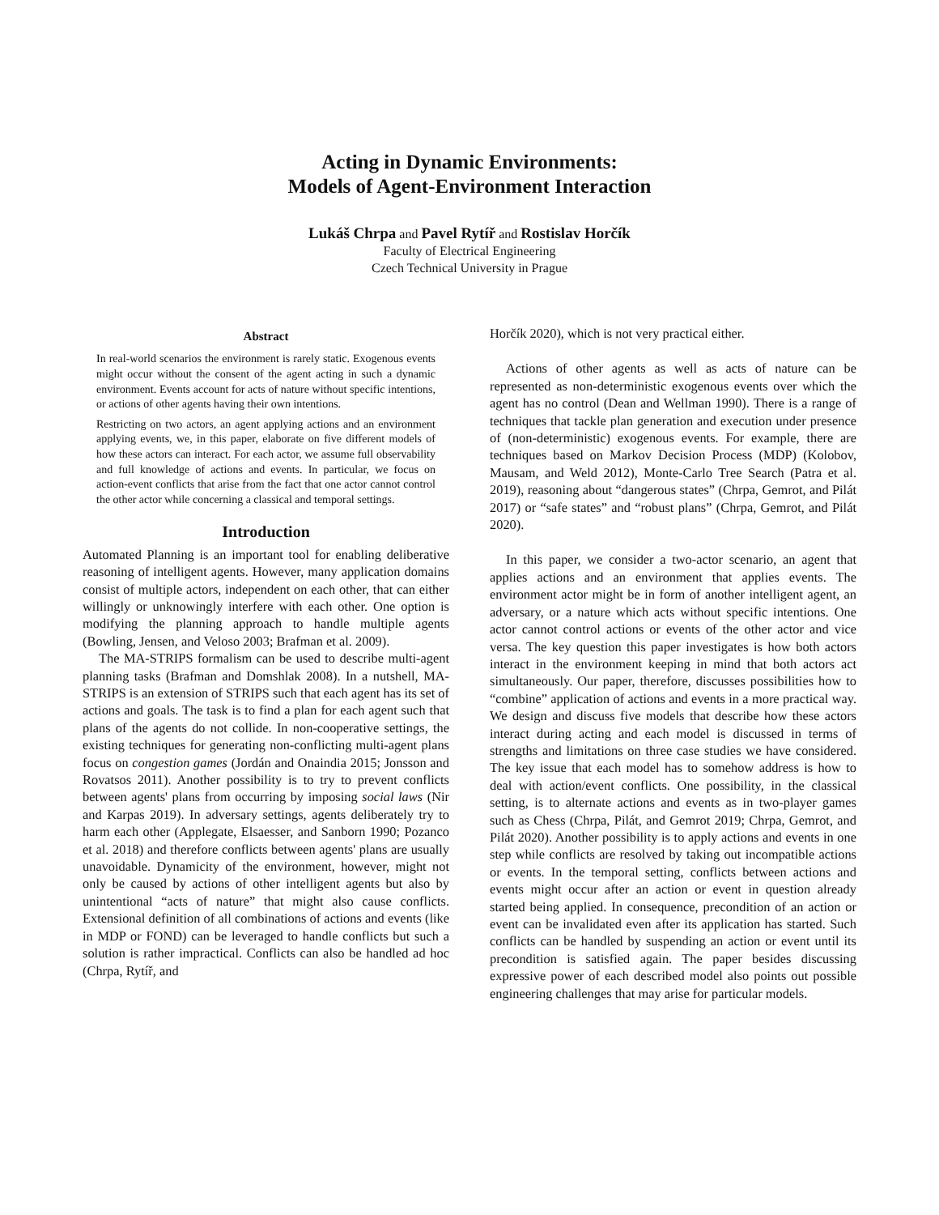Acting in Dynamic Environments:
Models of Agent-Environment Interaction
Lukáš Chrpa and Pavel Rytíř and Rostislav Horčík
Faculty of Electrical Engineering
Czech Technical University in Prague
Abstract
In real-world scenarios the environment is rarely static. Exogenous events might occur without the consent of the agent acting in such a dynamic environment. Events account for acts of nature without specific intentions, or actions of other agents having their own intentions.
Restricting on two actors, an agent applying actions and an environment applying events, we, in this paper, elaborate on five different models of how these actors can interact. For each actor, we assume full observability and full knowledge of actions and events. In particular, we focus on action-event conflicts that arise from the fact that one actor cannot control the other actor while concerning a classical and temporal settings.
Introduction
Automated Planning is an important tool for enabling deliberative reasoning of intelligent agents. However, many application domains consist of multiple actors, independent on each other, that can either willingly or unknowingly interfere with each other. One option is modifying the planning approach to handle multiple agents (Bowling, Jensen, and Veloso 2003; Brafman et al. 2009).
The MA-STRIPS formalism can be used to describe multi-agent planning tasks (Brafman and Domshlak 2008). In a nutshell, MA-STRIPS is an extension of STRIPS such that each agent has its set of actions and goals. The task is to find a plan for each agent such that plans of the agents do not collide. In non-cooperative settings, the existing techniques for generating non-conflicting multi-agent plans focus on congestion games (Jordán and Onaindia 2015; Jonsson and Rovatsos 2011). Another possibility is to try to prevent conflicts between agents' plans from occurring by imposing social laws (Nir and Karpas 2019). In adversary settings, agents deliberately try to harm each other (Applegate, Elsaesser, and Sanborn 1990; Pozanco et al. 2018) and therefore conflicts between agents' plans are usually unavoidable. Dynamicity of the environment, however, might not only be caused by actions of other intelligent agents but also by unintentional “acts of nature” that might also cause conflicts. Extensional definition of all combinations of actions and events (like in MDP or FOND) can be leveraged to handle conflicts but such a solution is rather impractical. Conflicts can also be handled ad hoc (Chrpa, Rytíř, and
Horčík 2020), which is not very practical either.
Actions of other agents as well as acts of nature can be represented as non-deterministic exogenous events over which the agent has no control (Dean and Wellman 1990). There is a range of techniques that tackle plan generation and execution under presence of (non-deterministic) exogenous events. For example, there are techniques based on Markov Decision Process (MDP) (Kolobov, Mausam, and Weld 2012), Monte-Carlo Tree Search (Patra et al. 2019), reasoning about “dangerous states” (Chrpa, Gemrot, and Pilát 2017) or “safe states” and “robust plans” (Chrpa, Gemrot, and Pilát 2020).
In this paper, we consider a two-actor scenario, an agent that applies actions and an environment that applies events. The environment actor might be in form of another intelligent agent, an adversary, or a nature which acts without specific intentions. One actor cannot control actions or events of the other actor and vice versa. The key question this paper investigates is how both actors interact in the environment keeping in mind that both actors act simultaneously. Our paper, therefore, discusses possibilities how to “combine” application of actions and events in a more practical way. We design and discuss five models that describe how these actors interact during acting and each model is discussed in terms of strengths and limitations on three case studies we have considered. The key issue that each model has to somehow address is how to deal with action/event conflicts. One possibility, in the classical setting, is to alternate actions and events as in two-player games such as Chess (Chrpa, Pilát, and Gemrot 2019; Chrpa, Gemrot, and Pilát 2020). Another possibility is to apply actions and events in one step while conflicts are resolved by taking out incompatible actions or events. In the temporal setting, conflicts between actions and events might occur after an action or event in question already started being applied. In consequence, precondition of an action or event can be invalidated even after its application has started. Such conflicts can be handled by suspending an action or event until its precondition is satisfied again. The paper besides discussing expressive power of each described model also points out possible engineering challenges that may arise for particular models.